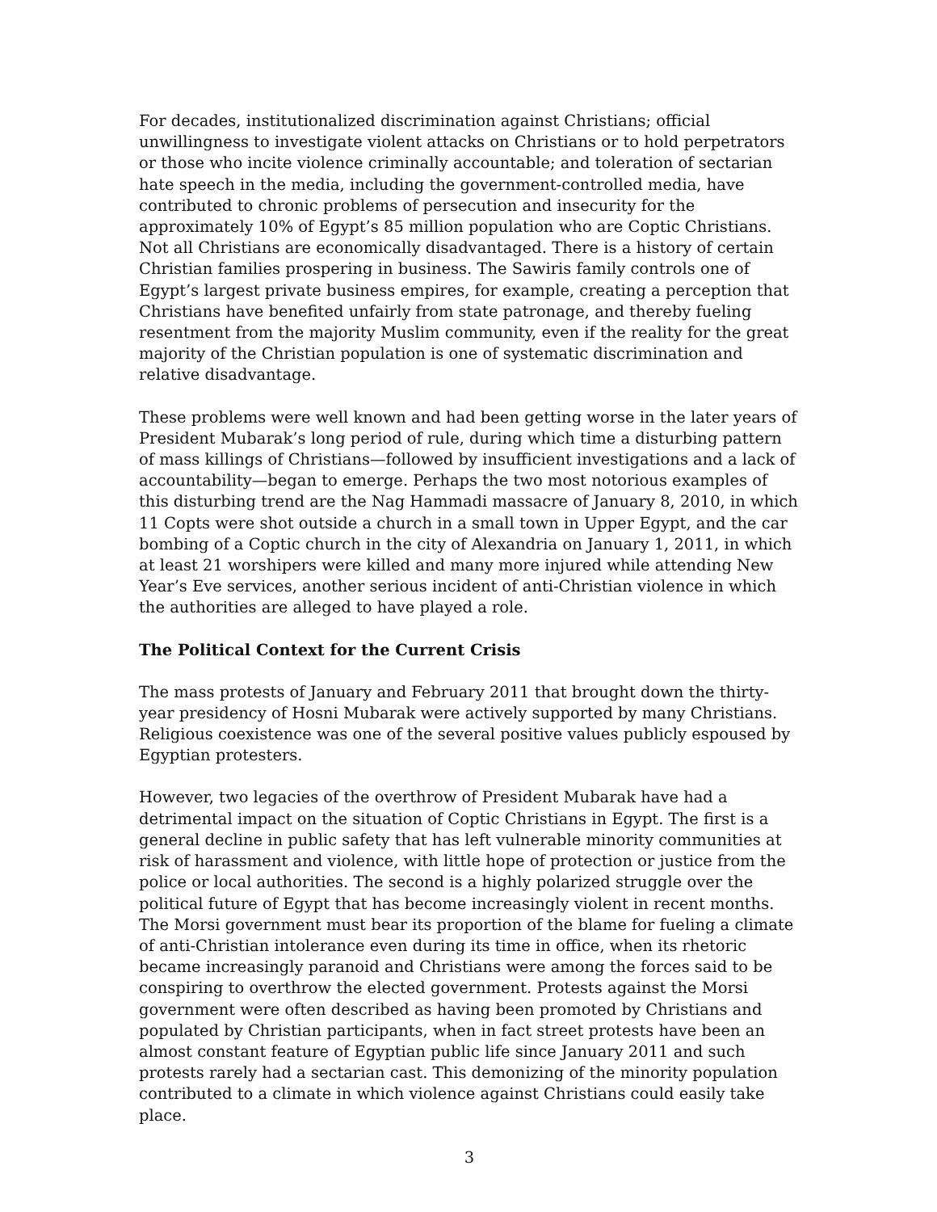For decades, institutionalized discrimination against Christians; official unwillingness to investigate violent attacks on Christians or to hold perpetrators or those who incite violence criminally accountable; and toleration of sectarian hate speech in the media, including the government-controlled media, have contributed to chronic problems of persecution and insecurity for the approximately 10% of Egypt’s 85 million population who are Coptic Christians. Not all Christians are economically disadvantaged. There is a history of certain Christian families prospering in business. The Sawiris family controls one of Egypt’s largest private business empires, for example, creating a perception that Christians have benefited unfairly from state patronage, and thereby fueling resentment from the majority Muslim community, even if the reality for the great majority of the Christian population is one of systematic discrimination and relative disadvantage.
These problems were well known and had been getting worse in the later years of President Mubarak’s long period of rule, during which time a disturbing pattern of mass killings of Christians—followed by insufficient investigations and a lack of accountability—began to emerge. Perhaps the two most notorious examples of this disturbing trend are the Nag Hammadi massacre of January 8, 2010, in which 11 Copts were shot outside a church in a small town in Upper Egypt, and the car bombing of a Coptic church in the city of Alexandria on January 1, 2011, in which at least 21 worshipers were killed and many more injured while attending New Year’s Eve services, another serious incident of anti-Christian violence in which the authorities are alleged to have played a role.
The Political Context for the Current Crisis
The mass protests of January and February 2011 that brought down the thirty-year presidency of Hosni Mubarak were actively supported by many Christians. Religious coexistence was one of the several positive values publicly espoused by Egyptian protesters.
However, two legacies of the overthrow of President Mubarak have had a detrimental impact on the situation of Coptic Christians in Egypt. The first is a general decline in public safety that has left vulnerable minority communities at risk of harassment and violence, with little hope of protection or justice from the police or local authorities. The second is a highly polarized struggle over the political future of Egypt that has become increasingly violent in recent months. The Morsi government must bear its proportion of the blame for fueling a climate of anti-Christian intolerance even during its time in office, when its rhetoric became increasingly paranoid and Christians were among the forces said to be conspiring to overthrow the elected government. Protests against the Morsi government were often described as having been promoted by Christians and populated by Christian participants, when in fact street protests have been an almost constant feature of Egyptian public life since January 2011 and such protests rarely had a sectarian cast. This demonizing of the minority population contributed to a climate in which violence against Christians could easily take place.
3